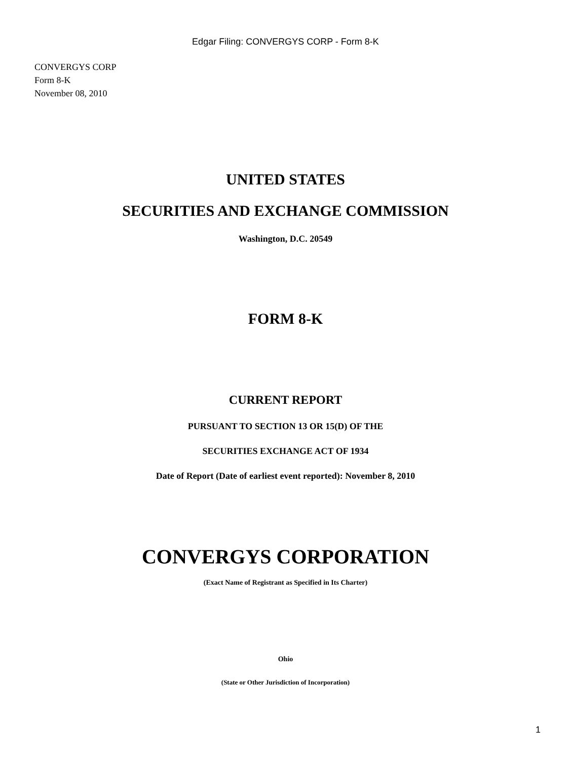Edgar Filing: CONVERGYS CORP - Form 8-K
CONVERGYS CORP
Form 8-K
November 08, 2010
UNITED STATES
SECURITIES AND EXCHANGE COMMISSION
Washington, D.C. 20549
FORM 8-K
CURRENT REPORT
PURSUANT TO SECTION 13 OR 15(D) OF THE
SECURITIES EXCHANGE ACT OF 1934
Date of Report (Date of earliest event reported): November 8, 2010
CONVERGYS CORPORATION
(Exact Name of Registrant as Specified in Its Charter)
Ohio
(State or Other Jurisdiction of Incorporation)
1